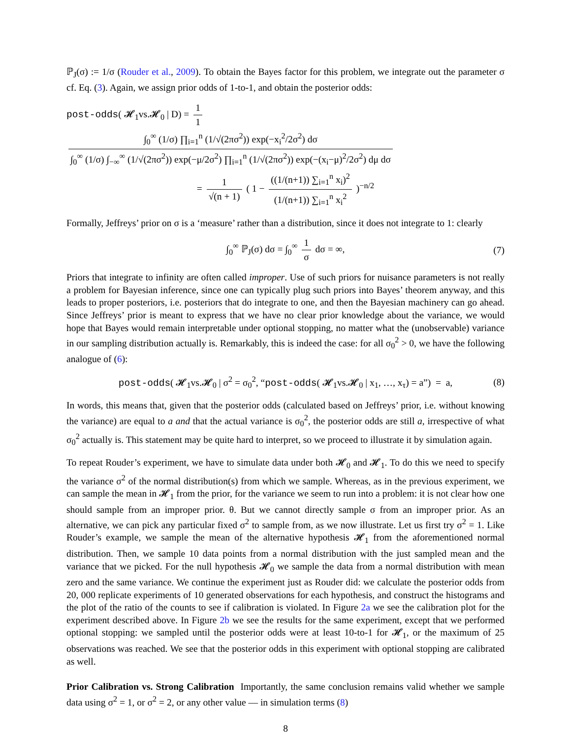ℙ<sub>J</sub>(σ) := 1/σ (Rouder et al., 2009). To obtain the Bayes factor for this problem, we integrate out the parameter σ cf. Eq. (3). Again, we assign prior odds of 1-to-1, and obtain the posterior odds:
post-odds( 𝓗<sub>1</sub>vs.𝓗<sub>0</sub> | D) = 1 1 ∫<sub>0</sub><sup>∞</sup> (1/σ) ∏<sub>i=1</sub><sup>n</sup> (1/√(2πσ<sup>2</sup>)) exp(−x<sub>i</sub><sup>2</sup>/2σ<sup>2</sup>) dσ ∫<sub>0</sub><sup>∞</sup> (1/σ) ∫<sub>−∞</sub><sup>∞</sup> (1/√(2πσ<sup>2</sup>)) exp(−μ/2σ<sup>2</sup>) ∏<sub>i=1</sub><sup>n</sup> (1/√(2πσ<sup>2</sup>)) exp(−(x<sub>i</sub>−μ)<sup>2</sup>/2σ<sup>2</sup>) dμ dσ
= 1 √(n + 1) ( 1 − ((1/(n+1)) ∑<sub>i=1</sub><sup>n</sup> x<sub>i</sub>)<sup>2</sup> (1/(n+1)) ∑<sub>i=1</sub><sup>n</sup> x<sub>i</sub><sup>2</sup> )<sup>−n/2</sup>
Formally, Jeffreys’ prior on σ is a ‘measure’ rather than a distribution, since it does not integrate to 1: clearly
∫<sub>0</sub><sup>∞</sup> ℙ<sub>J</sub>(σ) dσ = ∫<sub>0</sub><sup>∞</sup> 1 σ dσ = ∞, (7)
Priors that integrate to infinity are often called improper. Use of such priors for nuisance parameters is not really a problem for Bayesian inference, since one can typically plug such priors into Bayes’ theorem anyway, and this leads to proper posteriors, i.e. posteriors that do integrate to one, and then the Bayesian machinery can go ahead. Since Jeffreys’ prior is meant to express that we have no clear prior knowledge about the variance, we would hope that Bayes would remain interpretable under optional stopping, no matter what the (unobservable) variance in our sampling distribution actually is. Remarkably, this is indeed the case: for all σ<sub>0</sub><sup>2</sup> > 0, we have the following analogue of (6):
post-odds( 𝓗<sub>1</sub>vs.𝓗<sub>0</sub> | σ<sup>2</sup> = σ<sub>0</sub><sup>2</sup>, “post-odds( 𝓗<sub>1</sub>vs.𝓗<sub>0</sub> | x<sub>1</sub>, …, x<sub>τ</sub>) = a”) = a, (8)
In words, this means that, given that the posterior odds (calculated based on Jeffreys’ prior, i.e. without knowing the variance) are equal to a and that the actual variance is σ<sub>0</sub><sup>2</sup>, the posterior odds are still a, irrespective of what σ<sub>0</sub><sup>2</sup> actually is. This statement may be quite hard to interpret, so we proceed to illustrate it by simulation again.
To repeat Rouder’s experiment, we have to simulate data under both 𝓗<sub>0</sub> and 𝓗<sub>1</sub>. To do this we need to specify the variance σ<sup>2</sup> of the normal distribution(s) from which we sample. Whereas, as in the previous experiment, we can sample the mean in 𝓗<sub>1</sub> from the prior, for the variance we seem to run into a problem: it is not clear how one should sample from an improper prior. θ. But we cannot directly sample σ from an improper prior. As an alternative, we can pick any particular fixed σ<sup>2</sup> to sample from, as we now illustrate. Let us first try σ<sup>2</sup> = 1. Like Rouder’s example, we sample the mean of the alternative hypothesis 𝓗<sub>1</sub> from the aforementioned normal distribution. Then, we sample 10 data points from a normal distribution with the just sampled mean and the variance that we picked. For the null hypothesis 𝓗<sub>0</sub> we sample the data from a normal distribution with mean zero and the same variance. We continue the experiment just as Rouder did: we calculate the posterior odds from 20, 000 replicate experiments of 10 generated observations for each hypothesis, and construct the histograms and the plot of the ratio of the counts to see if calibration is violated. In Figure 2a we see the calibration plot for the experiment described above. In Figure 2b we see the results for the same experiment, except that we performed optional stopping: we sampled until the posterior odds were at least 10-to-1 for 𝓗<sub>1</sub>, or the maximum of 25 observations was reached. We see that the posterior odds in this experiment with optional stopping are calibrated as well.
Prior Calibration vs. Strong Calibration Importantly, the same conclusion remains valid whether we sample data using σ<sup>2</sup> = 1, or σ<sup>2</sup> = 2, or any other value — in simulation terms (8)
8